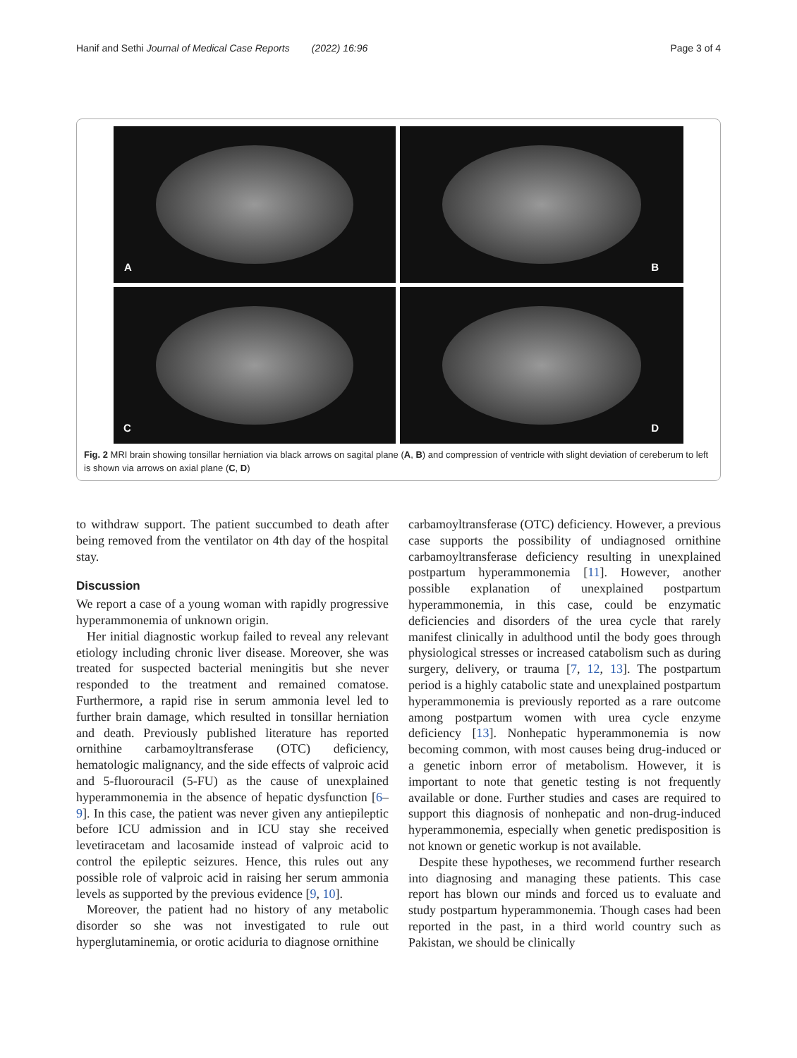Hanif and Sethi Journal of Medical Case Reports (2022) 16:96
Page 3 of 4
A
B
C
D
Fig. 2 MRI brain showing tonsillar herniation via black arrows on sagital plane (A, B) and compression of ventricle with slight deviation of cereberum to left is shown via arrows on axial plane (C, D)
to withdraw support. The patient succumbed to death after being removed from the ventilator on 4th day of the hospital stay.
Discussion
We report a case of a young woman with rapidly progressive hyperammonemia of unknown origin.
Her initial diagnostic workup failed to reveal any relevant etiology including chronic liver disease. Moreover, she was treated for suspected bacterial meningitis but she never responded to the treatment and remained comatose. Furthermore, a rapid rise in serum ammonia level led to further brain damage, which resulted in tonsillar herniation and death. Previously published literature has reported ornithine carbamoyltransferase (OTC) deficiency, hematologic malignancy, and the side effects of valproic acid and 5-fluorouracil (5-FU) as the cause of unexplained hyperammonemia in the absence of hepatic dysfunction [6–9]. In this case, the patient was never given any antiepileptic before ICU admission and in ICU stay she received levetiracetam and lacosamide instead of valproic acid to control the epileptic seizures. Hence, this rules out any possible role of valproic acid in raising her serum ammonia levels as supported by the previous evidence [9, 10].
Moreover, the patient had no history of any metabolic disorder so she was not investigated to rule out hyperglutaminemia, or orotic aciduria to diagnose ornithine
carbamoyltransferase (OTC) deficiency. However, a previous case supports the possibility of undiagnosed ornithine carbamoyltransferase deficiency resulting in unexplained postpartum hyperammonemia [11]. However, another possible explanation of unexplained postpartum hyperammonemia, in this case, could be enzymatic deficiencies and disorders of the urea cycle that rarely manifest clinically in adulthood until the body goes through physiological stresses or increased catabolism such as during surgery, delivery, or trauma [7, 12, 13]. The postpartum period is a highly catabolic state and unexplained postpartum hyperammonemia is previously reported as a rare outcome among postpartum women with urea cycle enzyme deficiency [13]. Nonhepatic hyperammonemia is now becoming common, with most causes being drug-induced or a genetic inborn error of metabolism. However, it is important to note that genetic testing is not frequently available or done. Further studies and cases are required to support this diagnosis of nonhepatic and non-drug-induced hyperammonemia, especially when genetic predisposition is not known or genetic workup is not available.
Despite these hypotheses, we recommend further research into diagnosing and managing these patients. This case report has blown our minds and forced us to evaluate and study postpartum hyperammonemia. Though cases had been reported in the past, in a third world country such as Pakistan, we should be clinically